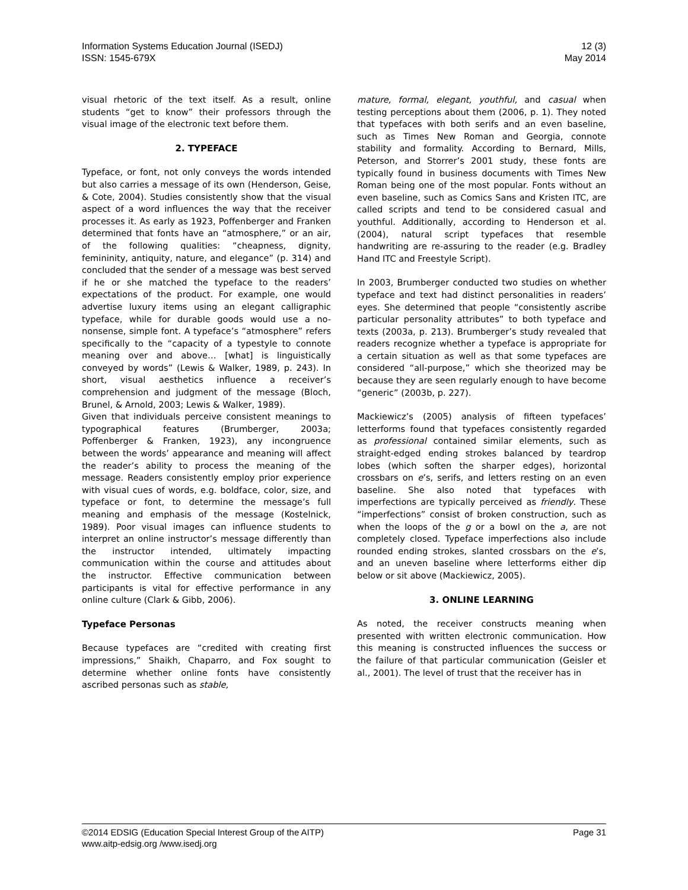Information Systems Education Journal (ISEDJ)
ISSN: 1545-679X
12 (3)
May 2014
visual rhetoric of the text itself. As a result, online students “get to know” their professors through the visual image of the electronic text before them.
2. TYPEFACE
Typeface, or font, not only conveys the words intended but also carries a message of its own (Henderson, Geise, & Cote, 2004). Studies consistently show that the visual aspect of a word influences the way that the receiver processes it. As early as 1923, Poffenberger and Franken determined that fonts have an “atmosphere,” or an air, of the following qualities: “cheapness, dignity, femininity, antiquity, nature, and elegance” (p. 314) and concluded that the sender of a message was best served if he or she matched the typeface to the readers’ expectations of the product. For example, one would advertise luxury items using an elegant calligraphic typeface, while for durable goods would use a no-nonsense, simple font. A typeface’s “atmosphere” refers specifically to the “capacity of a typestyle to connote meaning over and above… [what] is linguistically conveyed by words” (Lewis & Walker, 1989, p. 243). In short, visual aesthetics influence a receiver’s comprehension and judgment of the message (Bloch, Brunel, & Arnold, 2003; Lewis & Walker, 1989).
Given that individuals perceive consistent meanings to typographical features (Brumberger, 2003a; Poffenberger & Franken, 1923), any incongruence between the words’ appearance and meaning will affect the reader’s ability to process the meaning of the message. Readers consistently employ prior experience with visual cues of words, e.g. boldface, color, size, and typeface or font, to determine the message’s full meaning and emphasis of the message (Kostelnick, 1989). Poor visual images can influence students to interpret an online instructor’s message differently than the instructor intended, ultimately impacting communication within the course and attitudes about the instructor. Effective communication between participants is vital for effective performance in any online culture (Clark & Gibb, 2006).
Typeface Personas
Because typefaces are “credited with creating first impressions,” Shaikh, Chaparro, and Fox sought to determine whether online fonts have consistently ascribed personas such as stable,
mature, formal, elegant, youthful, and casual when testing perceptions about them (2006, p. 1). They noted that typefaces with both serifs and an even baseline, such as Times New Roman and Georgia, connote stability and formality. According to Bernard, Mills, Peterson, and Storrer’s 2001 study, these fonts are typically found in business documents with Times New Roman being one of the most popular. Fonts without an even baseline, such as Comics Sans and Kristen ITC, are called scripts and tend to be considered casual and youthful. Additionally, according to Henderson et al. (2004), natural script typefaces that resemble handwriting are re-assuring to the reader (e.g. Bradley Hand ITC and Freestyle Script).
In 2003, Brumberger conducted two studies on whether typeface and text had distinct personalities in readers’ eyes. She determined that people “consistently ascribe particular personality attributes” to both typeface and texts (2003a, p. 213). Brumberger’s study revealed that readers recognize whether a typeface is appropriate for a certain situation as well as that some typefaces are considered “all-purpose,” which she theorized may be because they are seen regularly enough to have become “generic” (2003b, p. 227).
Mackiewicz’s (2005) analysis of fifteen typefaces’ letterforms found that typefaces consistently regarded as professional contained similar elements, such as straight-edged ending strokes balanced by teardrop lobes (which soften the sharper edges), horizontal crossbars on e’s, serifs, and letters resting on an even baseline. She also noted that typefaces with imperfections are typically perceived as friendly. These “imperfections” consist of broken construction, such as when the loops of the g or a bowl on the a, are not completely closed. Typeface imperfections also include rounded ending strokes, slanted crossbars on the e’s, and an uneven baseline where letterforms either dip below or sit above (Mackiewicz, 2005).
3. ONLINE LEARNING
As noted, the receiver constructs meaning when presented with written electronic communication. How this meaning is constructed influences the success or the failure of that particular communication (Geisler et al., 2001). The level of trust that the receiver has in
©2014 EDSIG (Education Special Interest Group of the AITP)
www.aitp-edsig.org /www.isedj.org
Page 31